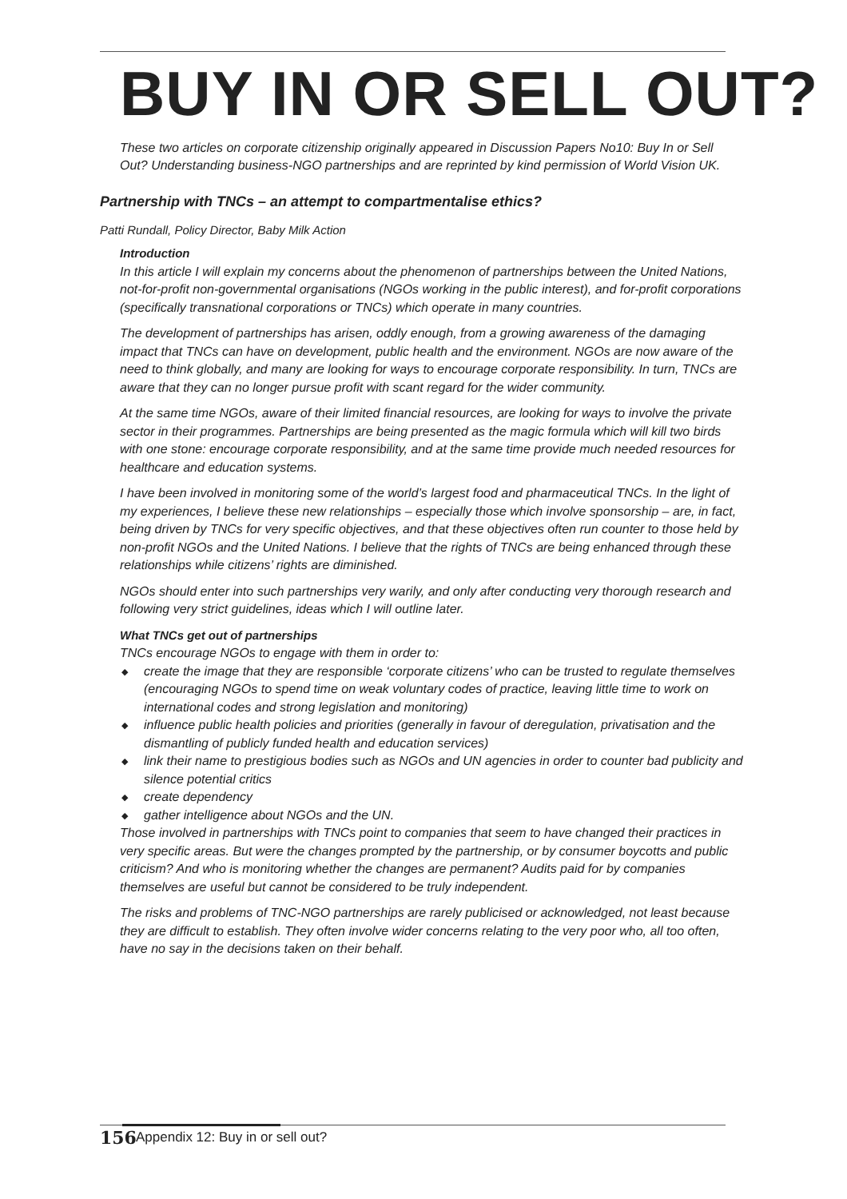BUY IN OR SELL OUT?
These two articles on corporate citizenship originally appeared in Discussion Papers No10: Buy In or Sell Out? Understanding business-NGO partnerships and are reprinted by kind permission of World Vision UK.
Partnership with TNCs – an attempt to compartmentalise ethics?
Patti Rundall, Policy Director, Baby Milk Action
Introduction
In this article I will explain my concerns about the phenomenon of partnerships between the United Nations, not-for-profit non-governmental organisations (NGOs working in the public interest), and for-profit corporations (specifically transnational corporations or TNCs) which operate in many countries.
The development of partnerships has arisen, oddly enough, from a growing awareness of the damaging impact that TNCs can have on development, public health and the environment. NGOs are now aware of the need to think globally, and many are looking for ways to encourage corporate responsibility. In turn, TNCs are aware that they can no longer pursue profit with scant regard for the wider community.
At the same time NGOs, aware of their limited financial resources, are looking for ways to involve the private sector in their programmes. Partnerships are being presented as the magic formula which will kill two birds with one stone: encourage corporate responsibility, and at the same time provide much needed resources for healthcare and education systems.
I have been involved in monitoring some of the world’s largest food and pharmaceutical TNCs. In the light of my experiences, I believe these new relationships – especially those which involve sponsorship – are, in fact, being driven by TNCs for very specific objectives, and that these objectives often run counter to those held by non-profit NGOs and the United Nations. I believe that the rights of TNCs are being enhanced through these relationships while citizens’ rights are diminished.
NGOs should enter into such partnerships very warily, and only after conducting very thorough research and following very strict guidelines, ideas which I will outline later.
What TNCs get out of partnerships
TNCs encourage NGOs to engage with them in order to:
◆ create the image that they are responsible ‘corporate citizens’ who can be trusted to regulate themselves (encouraging NGOs to spend time on weak voluntary codes of practice, leaving little time to work on international codes and strong legislation and monitoring)
◆ influence public health policies and priorities (generally in favour of deregulation, privatisation and the dismantling of publicly funded health and education services)
◆ link their name to prestigious bodies such as NGOs and UN agencies in order to counter bad publicity and silence potential critics
◆ create dependency
◆ gather intelligence about NGOs and the UN.
Those involved in partnerships with TNCs point to companies that seem to have changed their practices in very specific areas. But were the changes prompted by the partnership, or by consumer boycotts and public criticism? And who is monitoring whether the changes are permanent? Audits paid for by companies themselves are useful but cannot be considered to be truly independent.
The risks and problems of TNC-NGO partnerships are rarely publicised or acknowledged, not least because they are difficult to establish. They often involve wider concerns relating to the very poor who, all too often, have no say in the decisions taken on their behalf.
156 Appendix 12: Buy in or sell out?